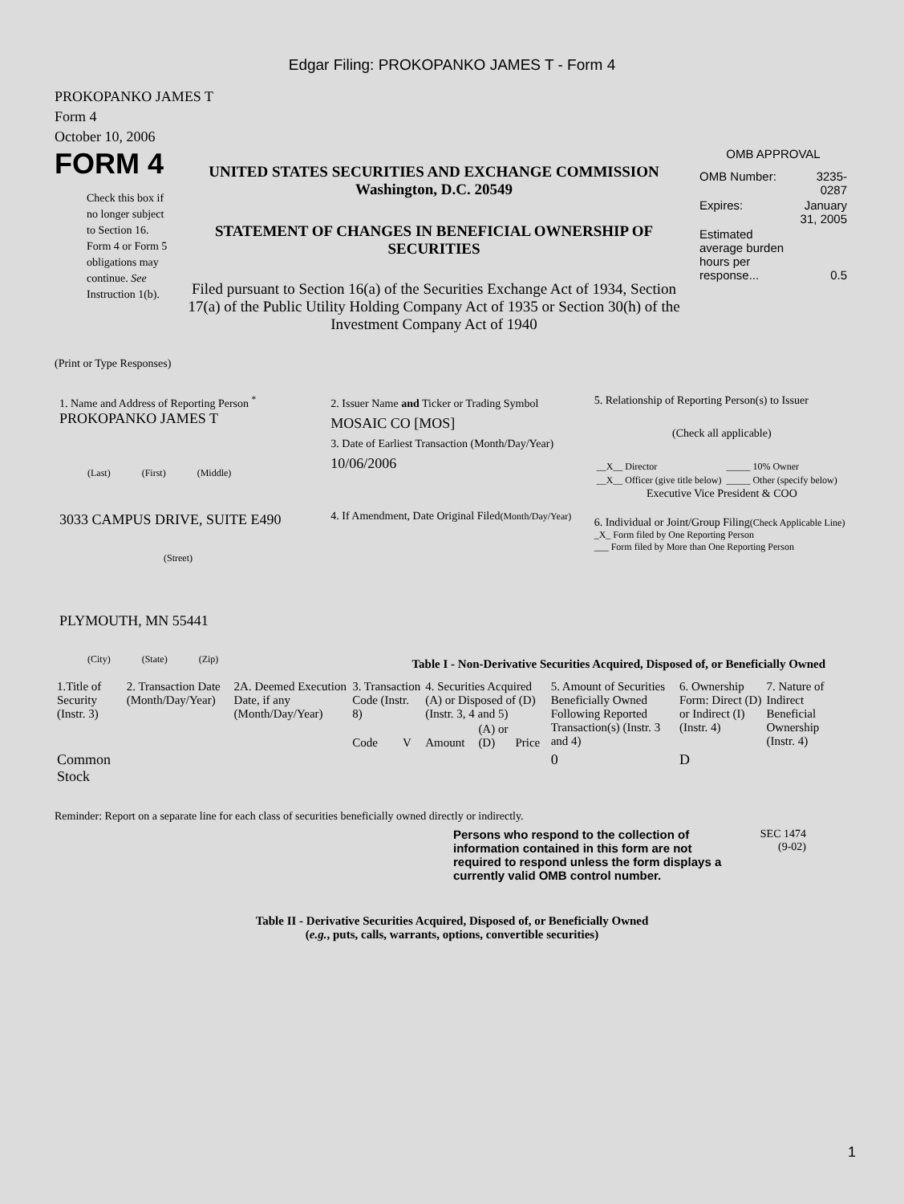Edgar Filing: PROKOPANKO JAMES T - Form 4
PROKOPANKO JAMES T
Form 4
October 10, 2006
FORM 4
Check this box if no longer subject to Section 16. Form 4 or Form 5 obligations may continue. See Instruction 1(b).
UNITED STATES SECURITIES AND EXCHANGE COMMISSION
Washington, D.C. 20549
STATEMENT OF CHANGES IN BENEFICIAL OWNERSHIP OF SECURITIES
Filed pursuant to Section 16(a) of the Securities Exchange Act of 1934, Section 17(a) of the Public Utility Holding Company Act of 1935 or Section 30(h) of the Investment Company Act of 1940
OMB APPROVAL
| OMB Number: | 3235-0287 |
| Expires: | January 31, 2005 |
| Estimated average burden hours per response... | 0.5 |
(Print or Type Responses)
1. Name and Address of Reporting Person <sup>*</sup>
PROKOPANKO JAMES T
(Last) (First) (Middle)
3033 CAMPUS DRIVE, SUITE E490
(Street)
PLYMOUTH, MN 55441
(City) (State) (Zip)
2. Issuer Name and Ticker or Trading Symbol
MOSAIC CO [MOS]
3. Date of Earliest Transaction (Month/Day/Year)
10/06/2006
4. If Amendment, Date Original Filed(Month/Day/Year)
5. Relationship of Reporting Person(s) to Issuer
(Check all applicable)
| __X__ Director | _____ 10% Owner |
| __X__ Officer (give title below) | _____ Other (specify below) |
Executive Vice President & COO
6. Individual or Joint/Group Filing(Check Applicable Line)
_X_ Form filed by One Reporting Person
___ Form filed by More than One Reporting Person
Table I - Non-Derivative Securities Acquired, Disposed of, or Beneficially Owned
| 1.Title of Security (Instr. 3) | 2. Transaction Date (Month/Day/Year) | 2A. Deemed Execution Date, if any (Month/Day/Year) | 3. Transaction Code (Instr. 8) | | 4. Securities Acquired (A) or Disposed of (D) (Instr. 3, 4 and 5) | | | 5. Amount of Securities Beneficially Owned Following Reported Transaction(s) (Instr. 3 and 4) | 6. Ownership Form: Direct (D) or Indirect (I) (Instr. 4) | 7. Nature of Indirect Beneficial Ownership (Instr. 4) |
| --- | --- | --- | --- | --- | --- | --- | --- | --- | --- | --- |
| | | | Code | V | Amount | (A) or (D) | Price | | | |
| Common Stock | | | | | | | | 0 | D | |
Reminder: Report on a separate line for each class of securities beneficially owned directly or indirectly.
Persons who respond to the collection of information contained in this form are not required to respond unless the form displays a currently valid OMB control number.
SEC 1474
(9-02)
Table II - Derivative Securities Acquired, Disposed of, or Beneficially Owned
(e.g., puts, calls, warrants, options, convertible securities)
1